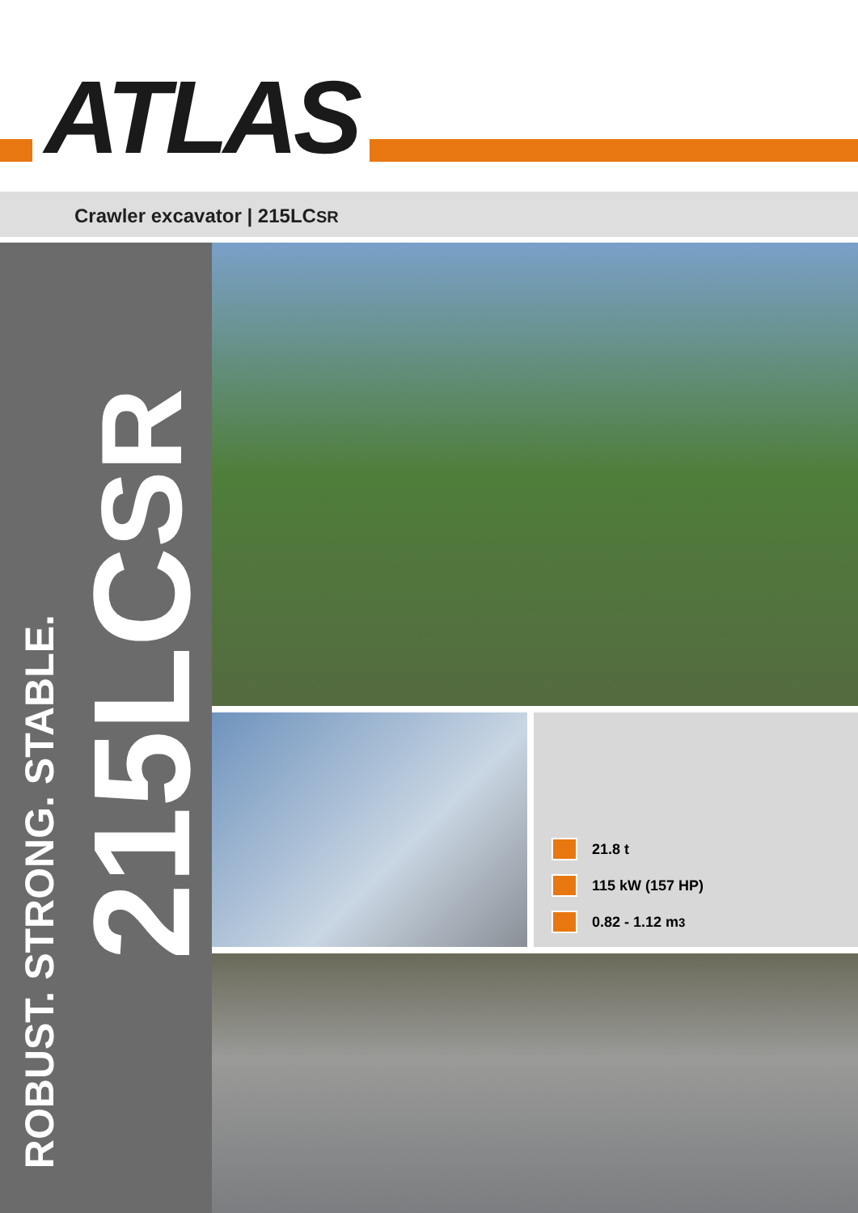ATLAS
Crawler excavator | 215LCSR
215LCSR
ROBUST. STRONG. STABLE.
21.8 t
115 kW (157 HP)
0.82 - 1.12 m<sup>3</sup>